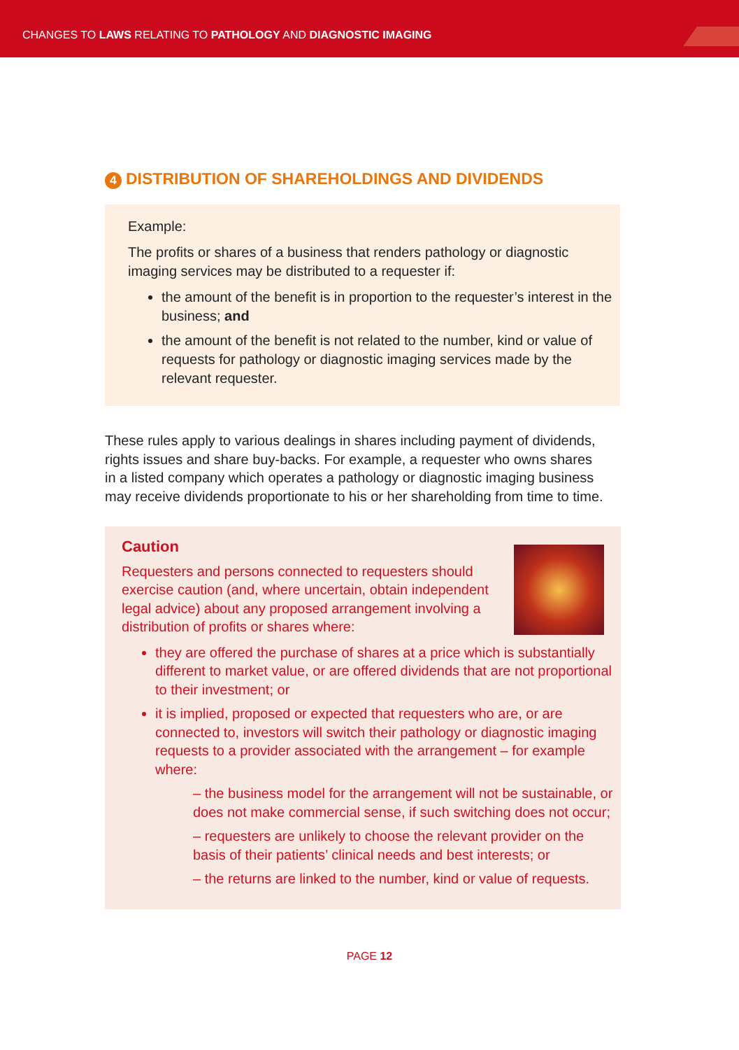CHANGES TO LAWS RELATING TO PATHOLOGY AND DIAGNOSTIC IMAGING
4 DISTRIBUTION OF SHAREHOLDINGS AND DIVIDENDS
Example:
The profits or shares of a business that renders pathology or diagnostic imaging services may be distributed to a requester if:
the amount of the benefit is in proportion to the requester’s interest in the business; and
the amount of the benefit is not related to the number, kind or value of requests for pathology or diagnostic imaging services made by the relevant requester.
These rules apply to various dealings in shares including payment of dividends, rights issues and share buy-backs. For example, a requester who owns shares in a listed company which operates a pathology or diagnostic imaging business may receive dividends proportionate to his or her shareholding from time to time.
Caution
Requesters and persons connected to requesters should exercise caution (and, where uncertain, obtain independent legal advice) about any proposed arrangement involving a distribution of profits or shares where:
they are offered the purchase of shares at a price which is substantially different to market value, or are offered dividends that are not proportional to their investment; or
it is implied, proposed or expected that requesters who are, or are connected to, investors will switch their pathology or diagnostic imaging requests to a provider associated with the arrangement – for example where:
– the business model for the arrangement will not be sustainable, or does not make commercial sense, if such switching does not occur;
– requesters are unlikely to choose the relevant provider on the basis of their patients’ clinical needs and best interests; or
– the returns are linked to the number, kind or value of requests.
PAGE 12